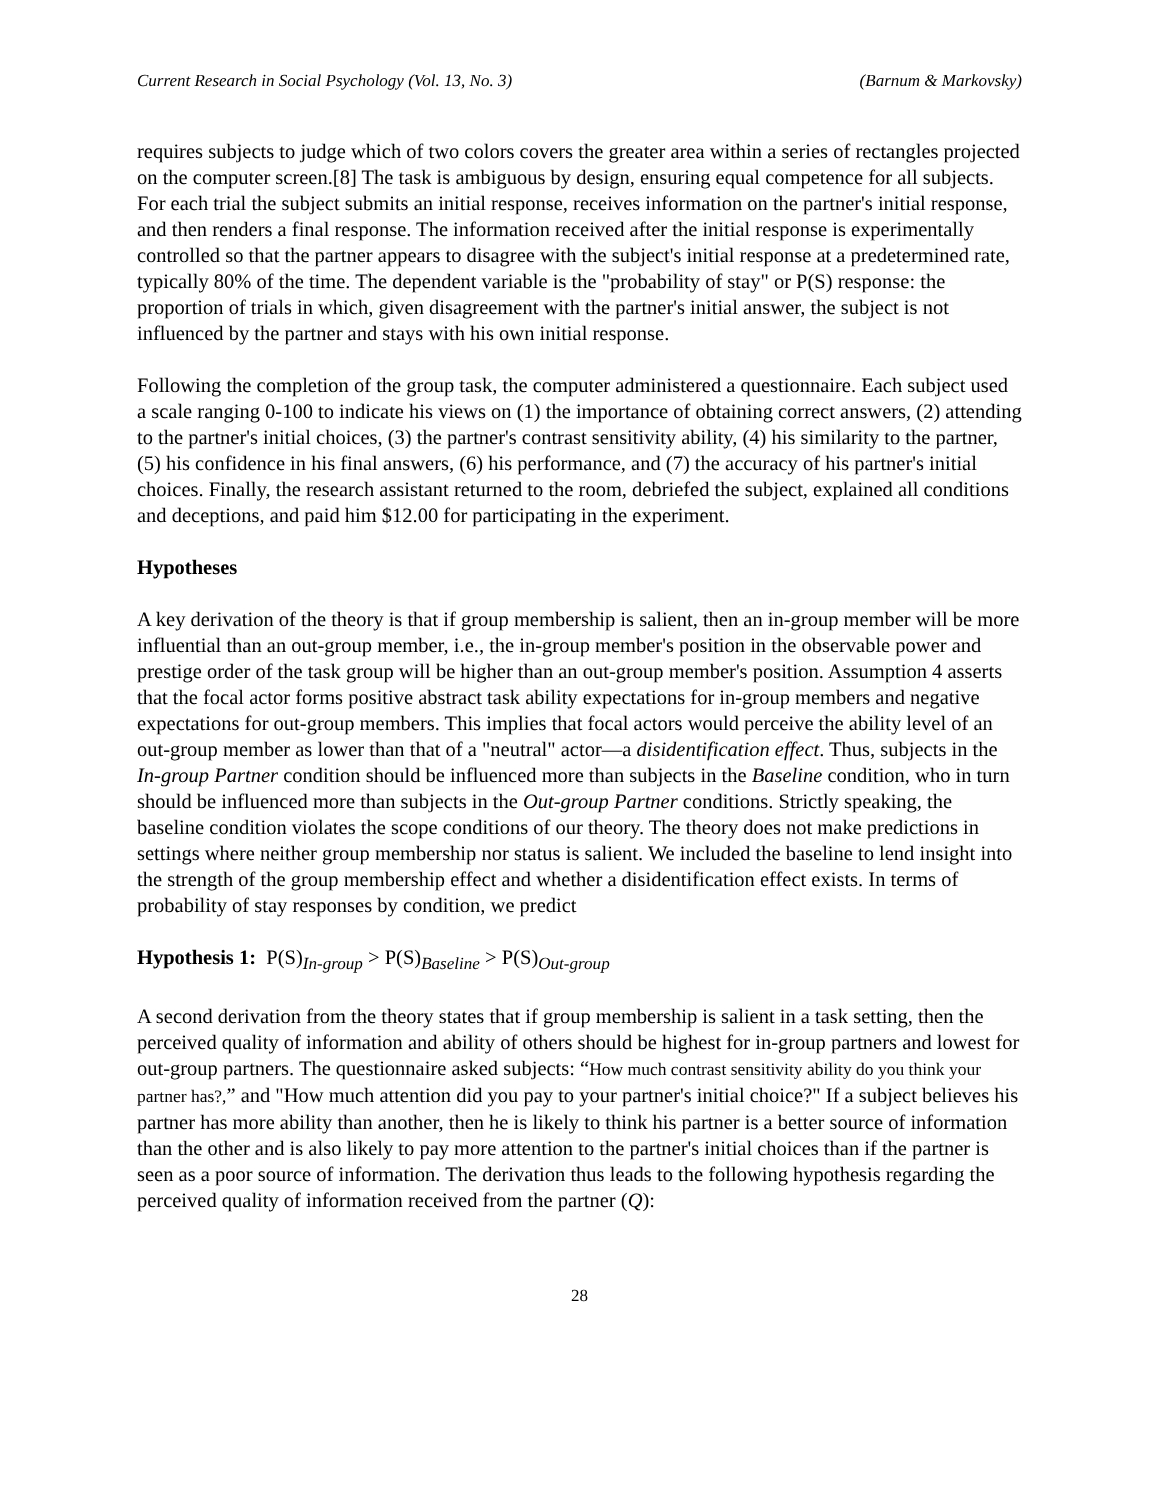Current Research in Social Psychology (Vol. 13, No. 3) (Barnum & Markovsky)
requires subjects to judge which of two colors covers the greater area within a series of rectangles projected on the computer screen.[8] The task is ambiguous by design, ensuring equal competence for all subjects. For each trial the subject submits an initial response, receives information on the partner's initial response, and then renders a final response. The information received after the initial response is experimentally controlled so that the partner appears to disagree with the subject's initial response at a predetermined rate, typically 80% of the time. The dependent variable is the "probability of stay" or P(S) response: the proportion of trials in which, given disagreement with the partner's initial answer, the subject is not influenced by the partner and stays with his own initial response.
Following the completion of the group task, the computer administered a questionnaire. Each subject used a scale ranging 0-100 to indicate his views on (1) the importance of obtaining correct answers, (2) attending to the partner's initial choices, (3) the partner's contrast sensitivity ability, (4) his similarity to the partner, (5) his confidence in his final answers, (6) his performance, and (7) the accuracy of his partner's initial choices. Finally, the research assistant returned to the room, debriefed the subject, explained all conditions and deceptions, and paid him $12.00 for participating in the experiment.
Hypotheses
A key derivation of the theory is that if group membership is salient, then an in-group member will be more influential than an out-group member, i.e., the in-group member's position in the observable power and prestige order of the task group will be higher than an out-group member's position. Assumption 4 asserts that the focal actor forms positive abstract task ability expectations for in-group members and negative expectations for out-group members. This implies that focal actors would perceive the ability level of an out-group member as lower than that of a "neutral" actor—a disidentification effect. Thus, subjects in the In-group Partner condition should be influenced more than subjects in the Baseline condition, who in turn should be influenced more than subjects in the Out-group Partner conditions. Strictly speaking, the baseline condition violates the scope conditions of our theory. The theory does not make predictions in settings where neither group membership nor status is salient. We included the baseline to lend insight into the strength of the group membership effect and whether a disidentification effect exists. In terms of probability of stay responses by condition, we predict
Hypothesis 1: P(S)<sub>In-group</sub> > P(S)<sub>Baseline</sub> > P(S)<sub>Out-group</sub>
A second derivation from the theory states that if group membership is salient in a task setting, then the perceived quality of information and ability of others should be highest for in-group partners and lowest for out-group partners. The questionnaire asked subjects: “How much contrast sensitivity ability do you think your partner has?,” and "How much attention did you pay to your partner's initial choice?" If a subject believes his partner has more ability than another, then he is likely to think his partner is a better source of information than the other and is also likely to pay more attention to the partner's initial choices than if the partner is seen as a poor source of information. The derivation thus leads to the following hypothesis regarding the perceived quality of information received from the partner (Q):
28